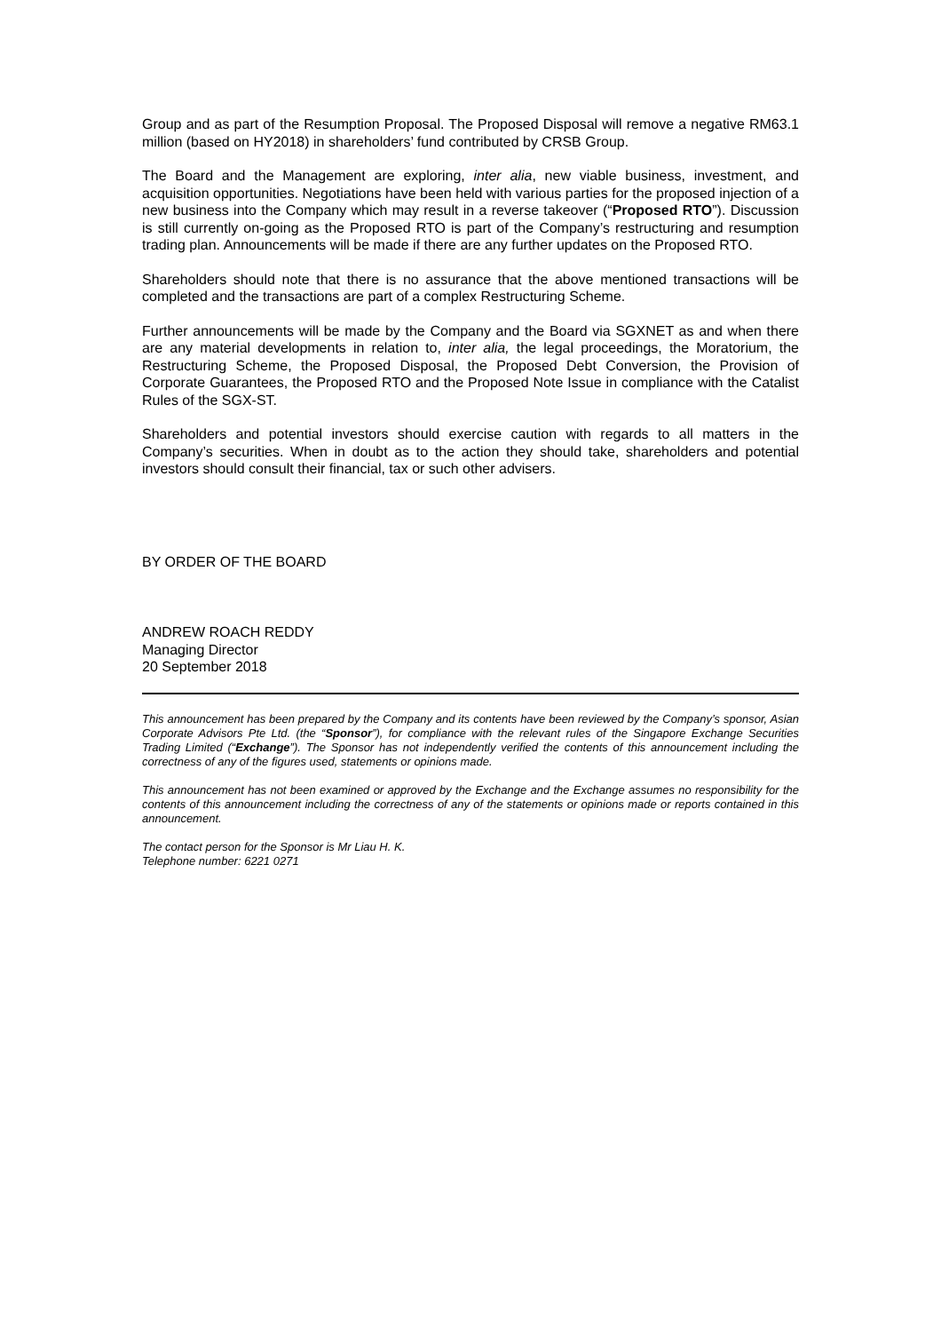Group and as part of the Resumption Proposal. The Proposed Disposal will remove a negative RM63.1 million (based on HY2018) in shareholders’ fund contributed by CRSB Group.
The Board and the Management are exploring, inter alia, new viable business, investment, and acquisition opportunities. Negotiations have been held with various parties for the proposed injection of a new business into the Company which may result in a reverse takeover (“Proposed RTO”). Discussion is still currently on-going as the Proposed RTO is part of the Company’s restructuring and resumption trading plan. Announcements will be made if there are any further updates on the Proposed RTO.
Shareholders should note that there is no assurance that the above mentioned transactions will be completed and the transactions are part of a complex Restructuring Scheme.
Further announcements will be made by the Company and the Board via SGXNET as and when there are any material developments in relation to, inter alia, the legal proceedings, the Moratorium, the Restructuring Scheme, the Proposed Disposal, the Proposed Debt Conversion, the Provision of Corporate Guarantees, the Proposed RTO and the Proposed Note Issue in compliance with the Catalist Rules of the SGX-ST.
Shareholders and potential investors should exercise caution with regards to all matters in the Company’s securities. When in doubt as to the action they should take, shareholders and potential investors should consult their financial, tax or such other advisers.
BY ORDER OF THE BOARD
ANDREW ROACH REDDY
Managing Director
20 September 2018
This announcement has been prepared by the Company and its contents have been reviewed by the Company’s sponsor, Asian Corporate Advisors Pte Ltd. (the “Sponsor”), for compliance with the relevant rules of the Singapore Exchange Securities Trading Limited (“Exchange”). The Sponsor has not independently verified the contents of this announcement including the correctness of any of the figures used, statements or opinions made.
This announcement has not been examined or approved by the Exchange and the Exchange assumes no responsibility for the contents of this announcement including the correctness of any of the statements or opinions made or reports contained in this announcement.
The contact person for the Sponsor is Mr Liau H. K.
Telephone number: 6221 0271